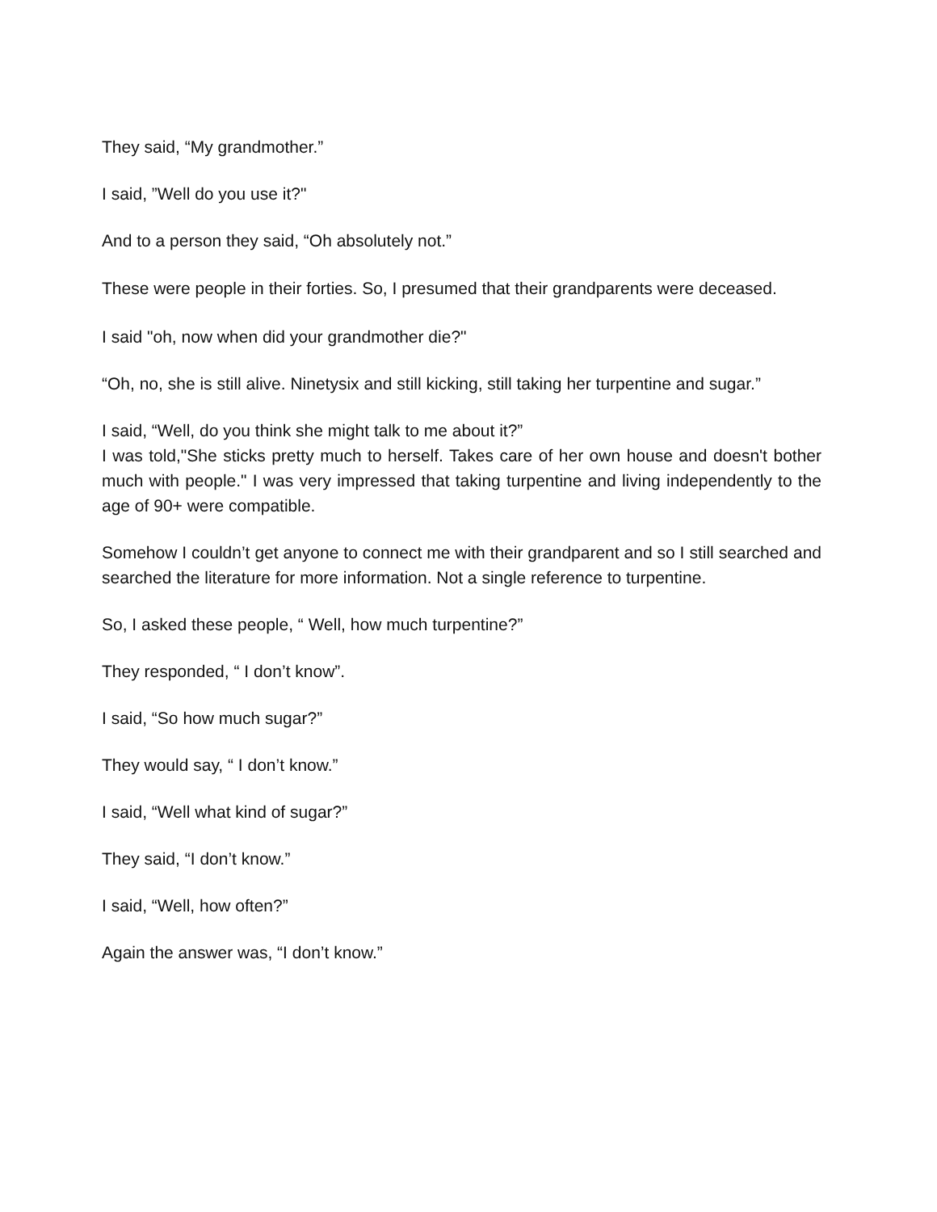They said, “My grandmother.”
I said, ”Well do you use it?"
And to a person they said, “Oh absolutely not.”
These were people in their forties. So, I presumed that their grandparents were deceased.
I said "oh, now when did your grandmother die?"
“Oh, no, she is still alive. Ninetysix and still kicking, still taking her turpentine and sugar.”
I said, “Well, do you think she might talk to me about it?”
I was told,"She sticks pretty much to herself. Takes care of her own house and doesn't bother much with people." I was very impressed that taking turpentine and living independently to the age of 90+ were compatible.
Somehow I couldn’t get anyone to connect me with their grandparent and so I still searched and searched the literature for more information. Not a single reference to turpentine.
So, I asked these people, “ Well, how much turpentine?”
They responded, “ I don’t know”.
I said, “So how much sugar?”
They would say, “ I don’t know.”
I said, “Well what kind of sugar?”
They said, “I don’t know.”
I said, “Well, how often?”
Again the answer was, “I don’t know.”